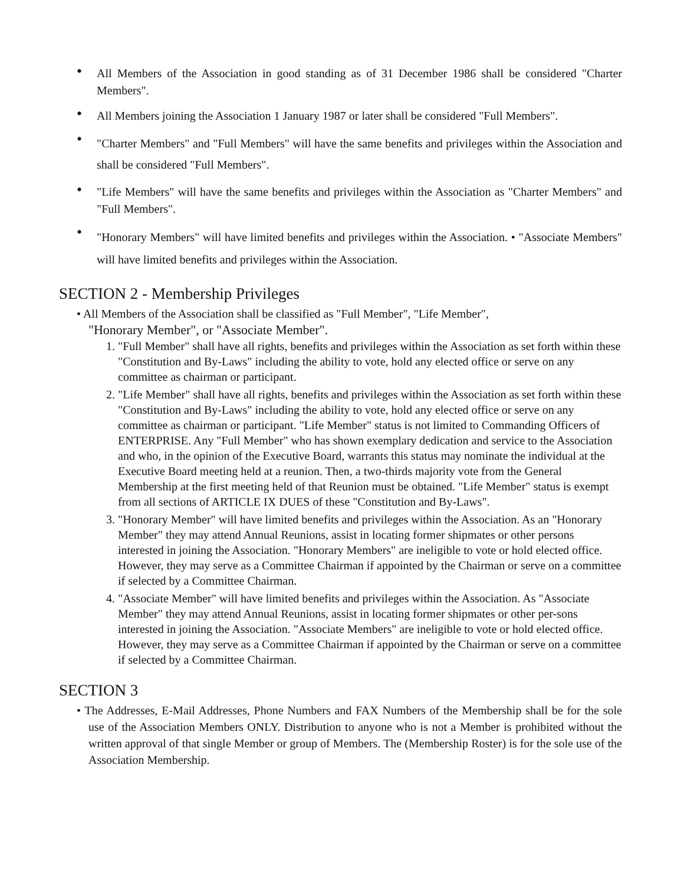• All Members of the Association in good standing as of 31 December 1986 shall be considered "Charter Members".
• All Members joining the Association 1 January 1987 or later shall be considered "Full Members".
• "Charter Members" and "Full Members" will have the same benefits and privileges within the Association and shall be considered "Full Members".
• "Life Members" will have the same benefits and privileges within the Association as "Charter Members" and "Full Members".
• "Honorary Members" will have limited benefits and privileges within the Association. • "Associate Members" will have limited benefits and privileges within the Association.
SECTION 2 - Membership Privileges
• All Members of the Association shall be classified as "Full Member", "Life Member",
"Honorary Member", or "Associate Member".
1. "Full Member" shall have all rights, benefits and privileges within the Association as set forth within these "Constitution and By-Laws" including the ability to vote, hold any elected office or serve on any committee as chairman or participant.
2. "Life Member" shall have all rights, benefits and privileges within the Association as set forth within these "Constitution and By-Laws" including the ability to vote, hold any elected office or serve on any committee as chairman or participant. "Life Member" status is not limited to Commanding Officers of ENTERPRISE. Any "Full Member" who has shown exemplary dedication and service to the Association and who, in the opinion of the Executive Board, warrants this status may nominate the individual at the Executive Board meeting held at a reunion. Then, a two-thirds majority vote from the General Membership at the first meeting held of that Reunion must be obtained. "Life Member" status is exempt from all sections of ARTICLE IX DUES of these "Constitution and By-Laws".
3. "Honorary Member" will have limited benefits and privileges within the Association. As an "Honorary Member" they may attend Annual Reunions, assist in locating former shipmates or other persons interested in joining the Association. "Honorary Members" are ineligible to vote or hold elected office. However, they may serve as a Committee Chairman if appointed by the Chairman or serve on a committee if selected by a Committee Chairman.
4. "Associate Member" will have limited benefits and privileges within the Association. As "Associate Member" they may attend Annual Reunions, assist in locating former shipmates or other per-sons interested in joining the Association. "Associate Members" are ineligible to vote or hold elected office. However, they may serve as a Committee Chairman if appointed by the Chairman or serve on a committee if selected by a Committee Chairman.
SECTION 3
• The Addresses, E-Mail Addresses, Phone Numbers and FAX Numbers of the Membership shall be for the sole use of the Association Members ONLY. Distribution to anyone who is not a Member is prohibited without the written approval of that single Member or group of Members. The (Membership Roster) is for the sole use of the Association Membership.